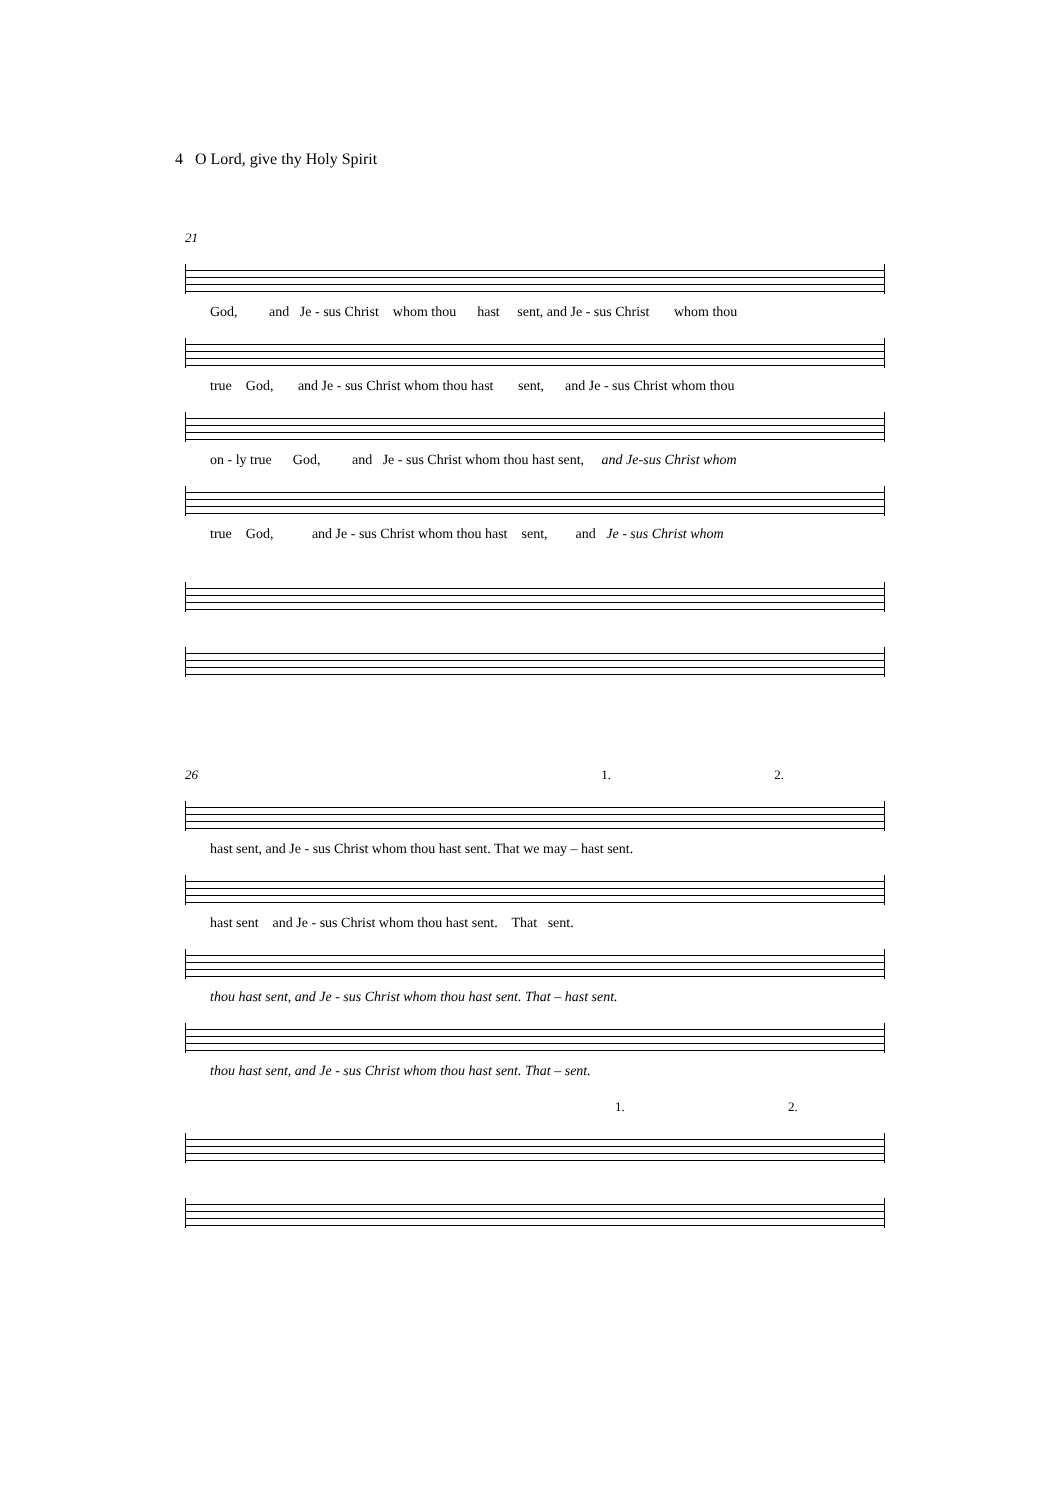4 O Lord, give thy Holy Spirit
21
God, and Je - sus Christ whom thou hast sent, and Je - sus Christ whom thou
true God, and Je - sus Christ whom thou hast sent, and Je - sus Christ whom thou
on - ly true God, and Je - sus Christ whom thou hast sent, and Je-sus Christ whom
true God, and Je - sus Christ whom thou hast sent, and Je - sus Christ whom
26 1. 2.
hast sent, and Je - sus Christ whom thou hast sent. That we may – hast sent.
hast sent and Je - sus Christ whom thou hast sent. That sent.
thou hast sent, and Je - sus Christ whom thou hast sent. That – hast sent.
thou hast sent, and Je - sus Christ whom thou hast sent. That – sent.
1. 2.